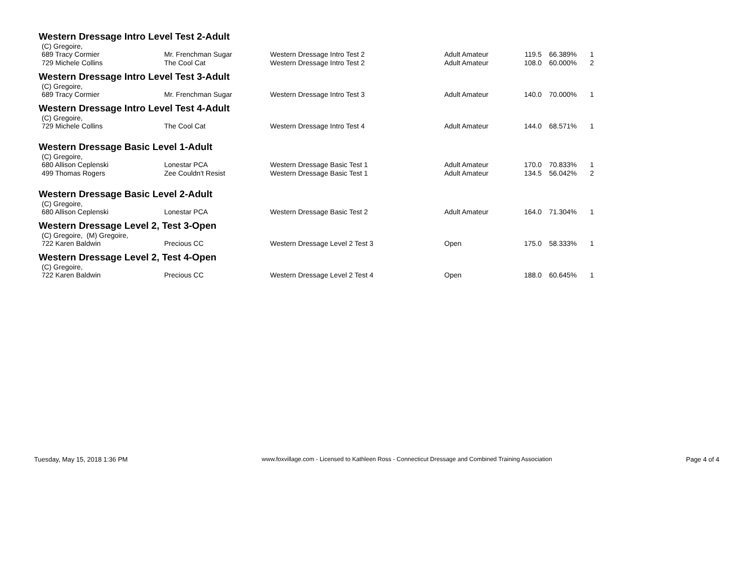Western Dressage Intro Level Test 2-Adult
(C) Gregoire,
| 689 Tracy Cormier | Mr. Frenchman Sugar | Western Dressage Intro Test 2 | Adult Amateur | 119.5 | 66.389% | 1 |
| 729 Michele Collins | The Cool Cat | Western Dressage Intro Test 2 | Adult Amateur | 108.0 | 60.000% | 2 |
Western Dressage Intro Level Test 3-Adult
(C) Gregoire,
| 689 Tracy Cormier | Mr. Frenchman Sugar | Western Dressage Intro Test 3 | Adult Amateur | 140.0 | 70.000% | 1 |
Western Dressage Intro Level Test 4-Adult
(C) Gregoire,
| 729 Michele Collins | The Cool Cat | Western Dressage Intro Test 4 | Adult Amateur | 144.0 | 68.571% | 1 |
Western Dressage Basic Level 1-Adult
(C) Gregoire,
| 680 Allison Ceplenski | Lonestar PCA | Western Dressage Basic Test 1 | Adult Amateur | 170.0 | 70.833% | 1 |
| 499 Thomas Rogers | Zee Couldn't Resist | Western Dressage Basic Test 1 | Adult Amateur | 134.5 | 56.042% | 2 |
Western Dressage Basic Level 2-Adult
(C) Gregoire,
| 680 Allison Ceplenski | Lonestar PCA | Western Dressage Basic Test 2 | Adult Amateur | 164.0 | 71.304% | 1 |
Western Dressage Level 2, Test 3-Open
(C) Gregoire, (M) Gregoire,
| 722 Karen Baldwin | Precious CC | Western Dressage Level 2 Test 3 | Open | 175.0 | 58.333% | 1 |
Western Dressage Level 2, Test 4-Open
(C) Gregoire,
| 722 Karen Baldwin | Precious CC | Western Dressage Level 2 Test 4 | Open | 188.0 | 60.645% | 1 |
Tuesday, May 15, 2018 1:36 PM www.foxvillage.com - Licensed to Kathleen Ross - Connecticut Dressage and Combined Training Association Page 4 of 4